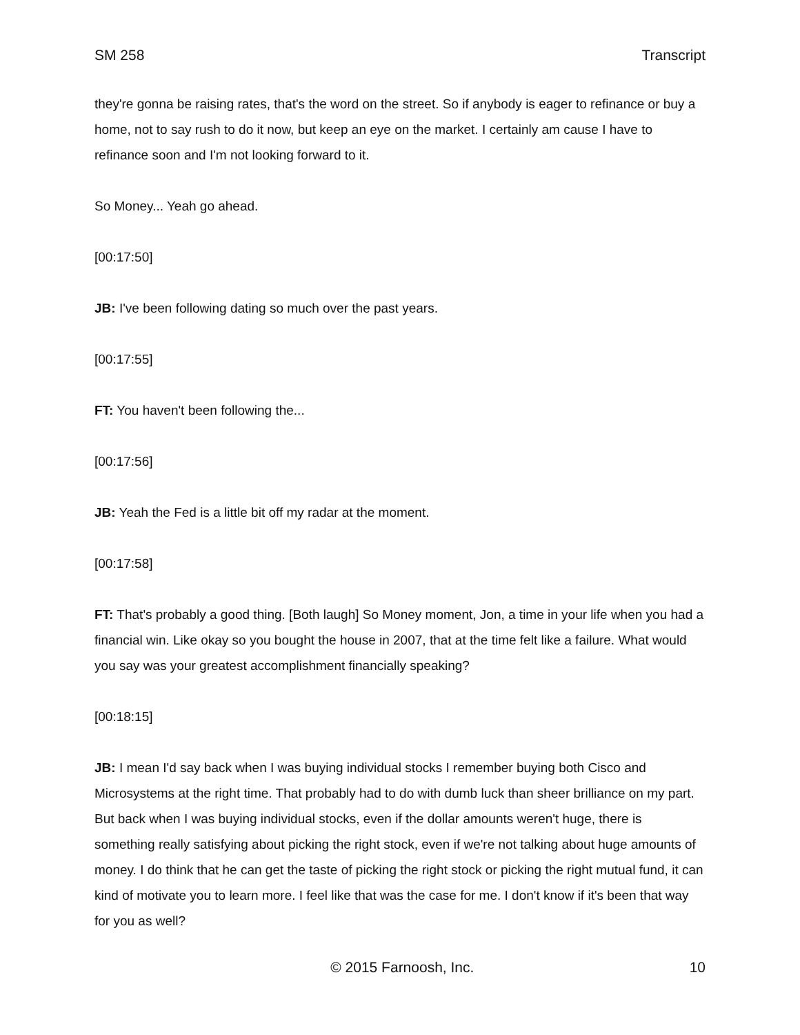SM 258 Transcript
they're gonna be raising rates, that's the word on the street. So if anybody is eager to refinance or buy a home, not to say rush to do it now, but keep an eye on the market. I certainly am cause I have to refinance soon and I'm not looking forward to it.
So Money... Yeah go ahead.
[00:17:50]
JB: I've been following dating so much over the past years.
[00:17:55]
FT: You haven't been following the...
[00:17:56]
JB: Yeah the Fed is a little bit off my radar at the moment.
[00:17:58]
FT: That's probably a good thing. [Both laugh] So Money moment, Jon, a time in your life when you had a financial win. Like okay so you bought the house in 2007, that at the time felt like a failure. What would you say was your greatest accomplishment financially speaking?
[00:18:15]
JB: I mean I'd say back when I was buying individual stocks I remember buying both Cisco and Microsystems at the right time. That probably had to do with dumb luck than sheer brilliance on my part. But back when I was buying individual stocks, even if the dollar amounts weren't huge, there is something really satisfying about picking the right stock, even if we're not talking about huge amounts of money. I do think that he can get the taste of picking the right stock or picking the right mutual fund, it can kind of motivate you to learn more. I feel like that was the case for me. I don't know if it's been that way for you as well?
© 2015 Farnoosh, Inc. 10